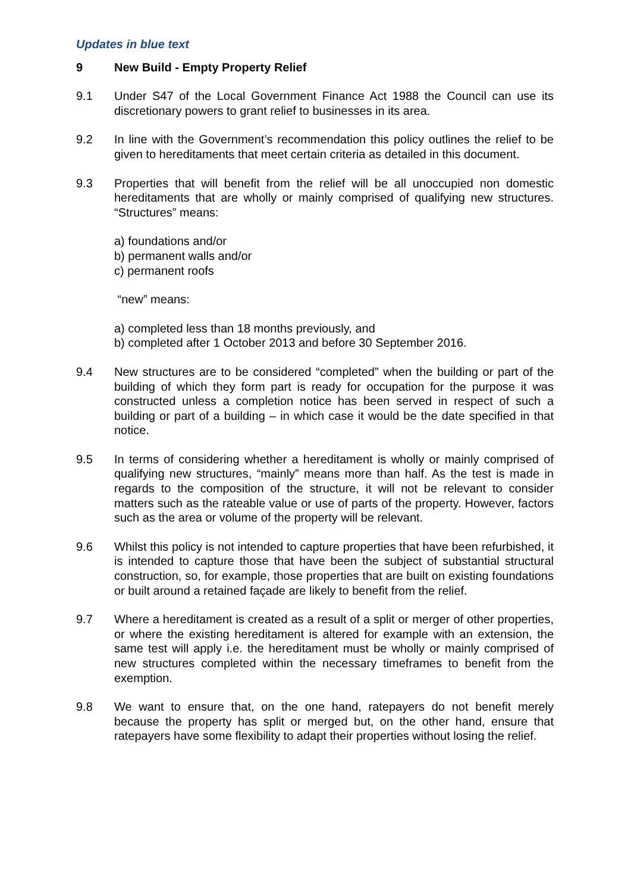Updates in blue text
9 New Build - Empty Property Relief
9.1 Under S47 of the Local Government Finance Act 1988 the Council can use its discretionary powers to grant relief to businesses in its area.
9.2 In line with the Government’s recommendation this policy outlines the relief to be given to hereditaments that meet certain criteria as detailed in this document.
9.3 Properties that will benefit from the relief will be all unoccupied non domestic hereditaments that are wholly or mainly comprised of qualifying new structures. “Structures” means:
a) foundations and/or
b) permanent walls and/or
c) permanent roofs
“new” means:
a) completed less than 18 months previously, and
b) completed after 1 October 2013 and before 30 September 2016.
9.4 New structures are to be considered “completed” when the building or part of the building of which they form part is ready for occupation for the purpose it was constructed unless a completion notice has been served in respect of such a building or part of a building – in which case it would be the date specified in that notice.
9.5 In terms of considering whether a hereditament is wholly or mainly comprised of qualifying new structures, “mainly” means more than half. As the test is made in regards to the composition of the structure, it will not be relevant to consider matters such as the rateable value or use of parts of the property. However, factors such as the area or volume of the property will be relevant.
9.6 Whilst this policy is not intended to capture properties that have been refurbished, it is intended to capture those that have been the subject of substantial structural construction, so, for example, those properties that are built on existing foundations or built around a retained façade are likely to benefit from the relief.
9.7 Where a hereditament is created as a result of a split or merger of other properties, or where the existing hereditament is altered for example with an extension, the same test will apply i.e. the hereditament must be wholly or mainly comprised of new structures completed within the necessary timeframes to benefit from the exemption.
9.8 We want to ensure that, on the one hand, ratepayers do not benefit merely because the property has split or merged but, on the other hand, ensure that ratepayers have some flexibility to adapt their properties without losing the relief.